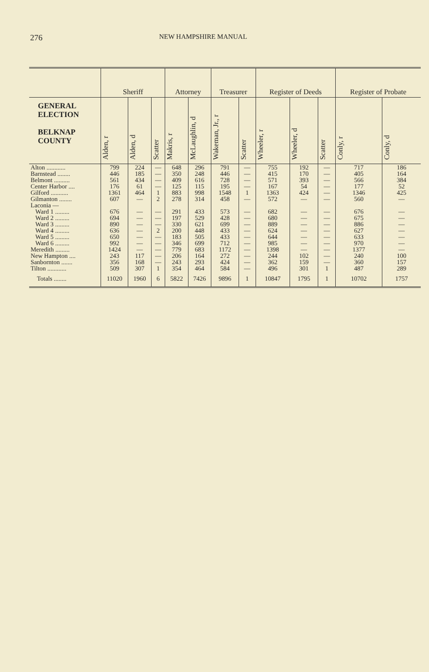276 NEW HAMPSHIRE MANUAL
| | Sheriff | | | Attorney | | Treasurer | | Register of Deeds | | | Register of Probate | |
| --- | --- | --- | --- | --- | --- | --- | --- | --- | --- | --- | --- | --- |
| GENERAL ELECTION BELKNAP COUNTY | Alden, r | Alden, d | Scatter | Makris, r | McLaughlin, d | Wakeman, Jr., r | Scatter | Wheeler, r | Wheeler, d | Scatter | Conly, r | Conly, d |
| Alton ............ | 799 | 224 | — | 648 | 296 | 791 | — | 755 | 192 | — | 717 | 186 |
| Barnstead ........ | 446 | 185 | — | 350 | 248 | 446 | — | 415 | 170 | — | 405 | 164 |
| Belmont .......... | 561 | 434 | — | 409 | 616 | 728 | — | 571 | 393 | — | 566 | 384 |
| Center Harbor .... | 176 | 61 | — | 125 | 115 | 195 | — | 167 | 54 | — | 177 | 52 |
| Gilford ........... | 1361 | 464 | 1 | 883 | 998 | 1548 | 1 | 1363 | 424 | — | 1346 | 425 |
| Gilmanton ........ | 607 | — | 2 | 278 | 314 | 458 | — | 572 | — | — | 560 | — |
| Laconia — | | | | | | | | | | | | |
| Ward 1 ......... | 676 | — | — | 291 | 433 | 573 | — | 682 | — | — | 676 | — |
| Ward 2 ......... | 694 | — | — | 197 | 529 | 428 | — | 680 | — | — | 675 | — |
| Ward 3 ......... | 890 | — | — | 330 | 621 | 699 | — | 889 | — | — | 886 | — |
| Ward 4 ......... | 636 | — | 2 | 200 | 448 | 433 | — | 624 | — | — | 627 | — |
| Ward 5 ......... | 650 | — | — | 183 | 505 | 433 | — | 644 | — | — | 633 | — |
| Ward 6 ......... | 992 | — | — | 346 | 699 | 712 | — | 985 | — | — | 970 | — |
| Meredith ......... | 1424 | — | — | 779 | 683 | 1172 | — | 1398 | — | — | 1377 | — |
| New Hampton .... | 243 | 117 | — | 206 | 164 | 272 | — | 244 | 102 | — | 240 | 100 |
| Sanbornton ....... | 356 | 168 | — | 243 | 293 | 424 | — | 362 | 159 | — | 360 | 157 |
| Tilton ............ | 509 | 307 | 1 | 354 | 464 | 584 | — | 496 | 301 | 1 | 487 | 289 |
| Totals ........ | 11020 | 1960 | 6 | 5822 | 7426 | 9896 | 1 | 10847 | 1795 | 1 | 10702 | 1757 |